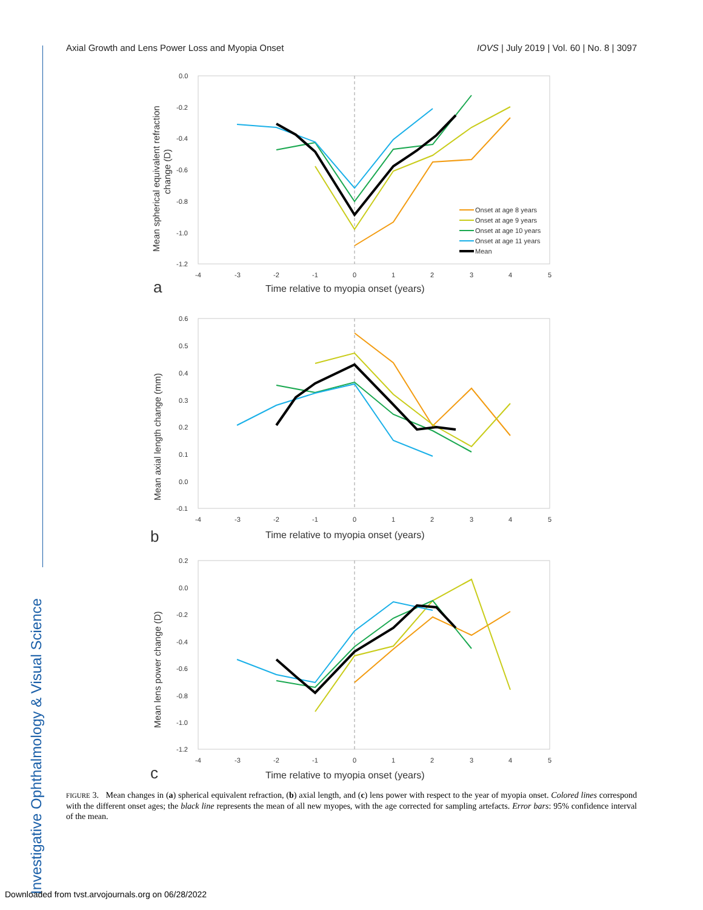Axial Growth and Lens Power Loss and Myopia Onset IOVS | July 2019 | Vol. 60 | No. 8 | 3097
Investigative Ophthalmology & Visual Science
0.0
-0.2
-0.4
-0.6
-0.8
-1.0
-1.2
-4
-3
-2
-1
0
1
2
3
4
5
Time relative to myopia onset (years)
a
Mean spherical equivalent refraction
change (D)
Onset at age 8 years
Onset at age 9 years
Onset at age 10 years
Onset at age 11 years
Mean
0.6
0.5
0.4
0.3
0.2
0.1
0.0
-0.1
-4
-3
-2
-1
0
1
2
3
4
5
Time relative to myopia onset (years)
b
Mean axial length change (mm)
0.2
0.0
-0.2
-0.4
-0.6
-0.8
-1.0
-1.2
-4
-3
-2
-1
0
1
2
3
4
5
Time relative to myopia onset (years)
c
Mean lens power change (D)
FIGURE 3. Mean changes in (a) spherical equivalent refraction, (b) axial length, and (c) lens power with respect to the year of myopia onset. Colored lines correspond with the different onset ages; the black line represents the mean of all new myopes, with the age corrected for sampling artefacts. Error bars: 95% confidence interval of the mean.
Downloaded from tvst.arvojournals.org on 06/28/2022